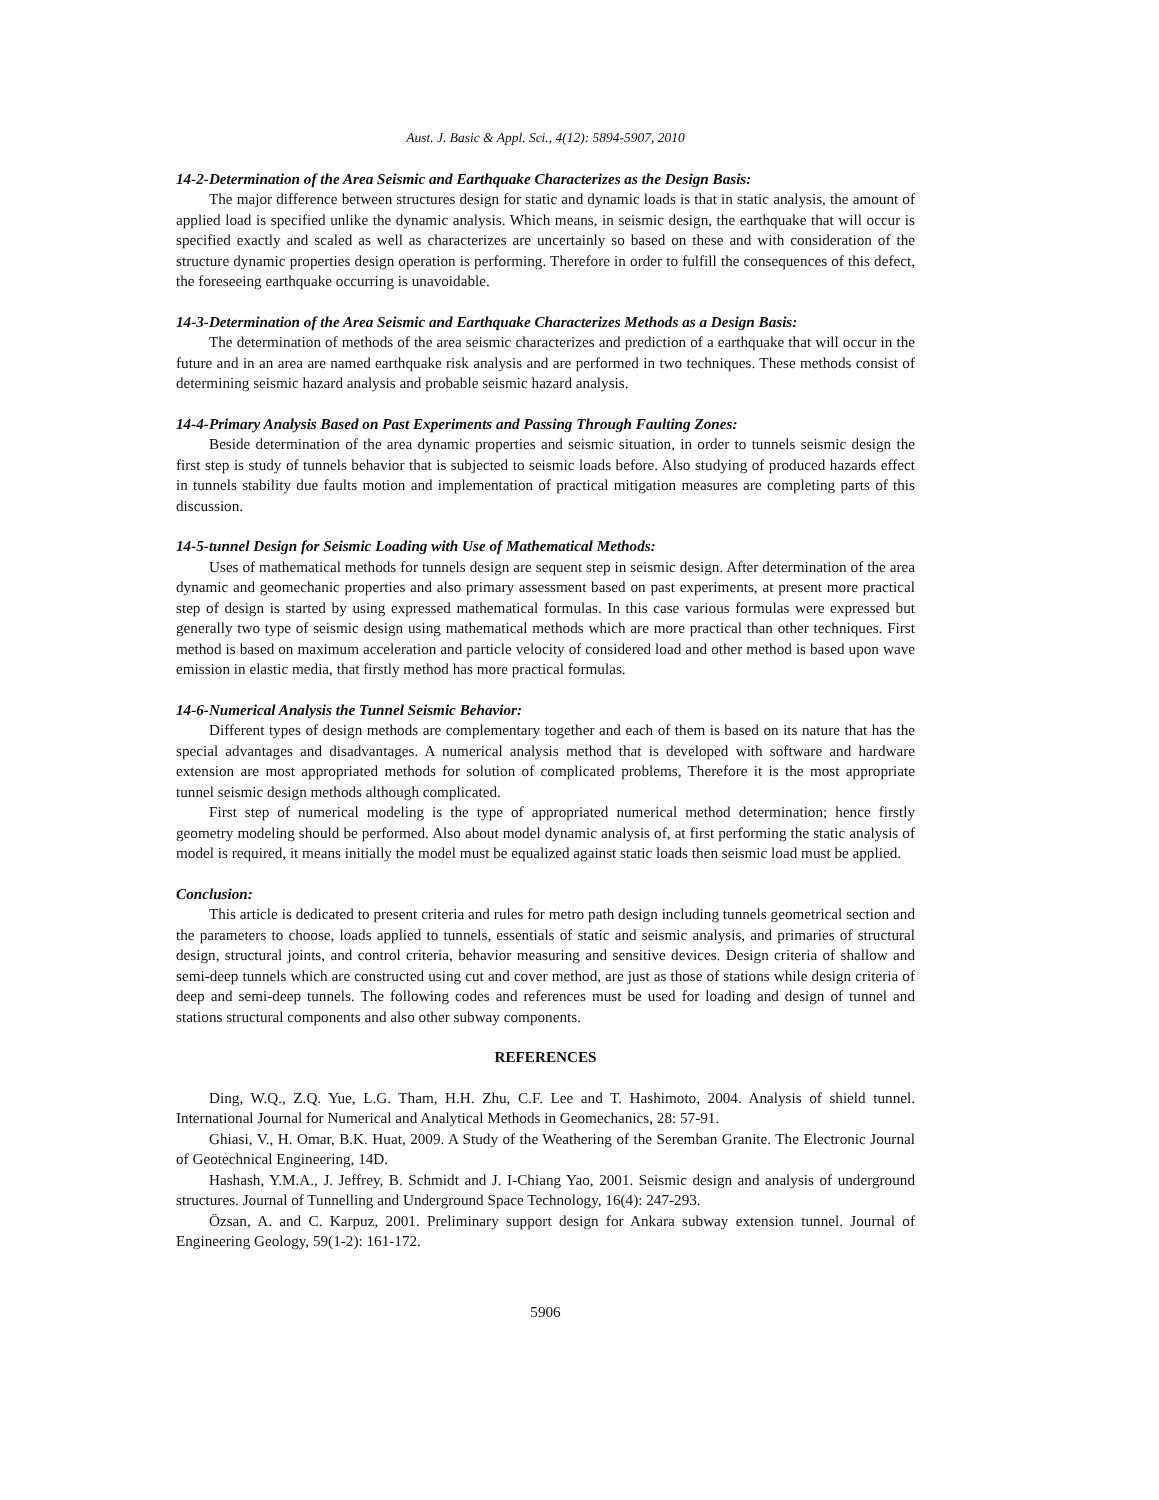Aust. J. Basic & Appl. Sci., 4(12): 5894-5907, 2010
14-2-Determination of the Area Seismic and Earthquake Characterizes as the Design Basis:
The major difference between structures design for static and dynamic loads is that in static analysis, the amount of applied load is specified unlike the dynamic analysis. Which means, in seismic design, the earthquake that will occur is specified exactly and scaled as well as characterizes are uncertainly so based on these and with consideration of the structure dynamic properties design operation is performing. Therefore in order to fulfill the consequences of this defect, the foreseeing earthquake occurring is unavoidable.
14-3-Determination of the Area Seismic and Earthquake Characterizes Methods as a Design Basis:
The determination of methods of the area seismic characterizes and prediction of a earthquake that will occur in the future and in an area are named earthquake risk analysis and are performed in two techniques. These methods consist of determining seismic hazard analysis and probable seismic hazard analysis.
14-4-Primary Analysis Based on Past Experiments and Passing Through Faulting Zones:
Beside determination of the area dynamic properties and seismic situation, in order to tunnels seismic design the first step is study of tunnels behavior that is subjected to seismic loads before. Also studying of produced hazards effect in tunnels stability due faults motion and implementation of practical mitigation measures are completing parts of this discussion.
14-5-tunnel Design for Seismic Loading with Use of Mathematical Methods:
Uses of mathematical methods for tunnels design are sequent step in seismic design. After determination of the area dynamic and geomechanic properties and also primary assessment based on past experiments, at present more practical step of design is started by using expressed mathematical formulas. In this case various formulas were expressed but generally two type of seismic design using mathematical methods which are more practical than other techniques. First method is based on maximum acceleration and particle velocity of considered load and other method is based upon wave emission in elastic media, that firstly method has more practical formulas.
14-6-Numerical Analysis the Tunnel Seismic Behavior:
Different types of design methods are complementary together and each of them is based on its nature that has the special advantages and disadvantages. A numerical analysis method that is developed with software and hardware extension are most appropriated methods for solution of complicated problems, Therefore it is the most appropriate tunnel seismic design methods although complicated.
First step of numerical modeling is the type of appropriated numerical method determination; hence firstly geometry modeling should be performed. Also about model dynamic analysis of, at first performing the static analysis of model is required, it means initially the model must be equalized against static loads then seismic load must be applied.
Conclusion:
This article is dedicated to present criteria and rules for metro path design including tunnels geometrical section and the parameters to choose, loads applied to tunnels, essentials of static and seismic analysis, and primaries of structural design, structural joints, and control criteria, behavior measuring and sensitive devices. Design criteria of shallow and semi-deep tunnels which are constructed using cut and cover method, are just as those of stations while design criteria of deep and semi-deep tunnels. The following codes and references must be used for loading and design of tunnel and stations structural components and also other subway components.
REFERENCES
Ding, W.Q., Z.Q. Yue, L.G. Tham, H.H. Zhu, C.F. Lee and T. Hashimoto, 2004. Analysis of shield tunnel. International Journal for Numerical and Analytical Methods in Geomechanics, 28: 57-91.
Ghiasi, V., H. Omar, B.K. Huat, 2009. A Study of the Weathering of the Seremban Granite. The Electronic Journal of Geotechnical Engineering, 14D.
Hashash, Y.M.A., J. Jeffrey, B. Schmidt and J. I-Chiang Yao, 2001. Seismic design and analysis of underground structures. Journal of Tunnelling and Underground Space Technology, 16(4): 247-293.
Özsan, A. and C. Karpuz, 2001. Preliminary support design for Ankara subway extension tunnel. Journal of Engineering Geology, 59(1-2): 161-172.
5906